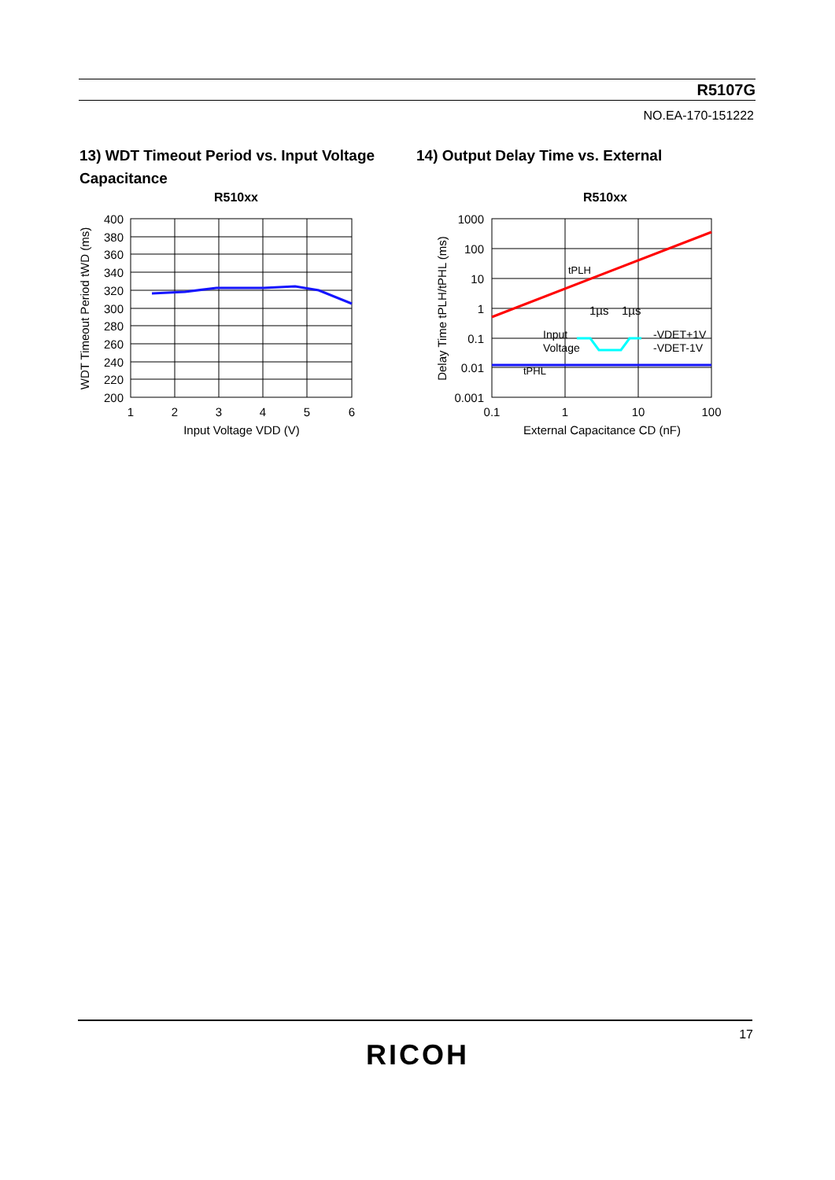R5107G
NO.EA-170-151222
13) WDT Timeout Period vs. Input Voltage
Capacitance
14) Output Delay Time vs. External
R510xx
400
380
360
340
320
300
280
260
240
220
200
1
2
3
4
5
6
Input Voltage VDD (V)
WDT Timeout Period tWD (ms)
R510xx
1µs
1µs
Input
Voltage
-VDET+1V
-VDET-1V
tPLH
tPHL
1000
100
10
1
0.1
0.01
0.001
0.1
1
10
100
External Capacitance CD (nF)
Delay Time tPLH/tPHL (ms)
17
RICOH